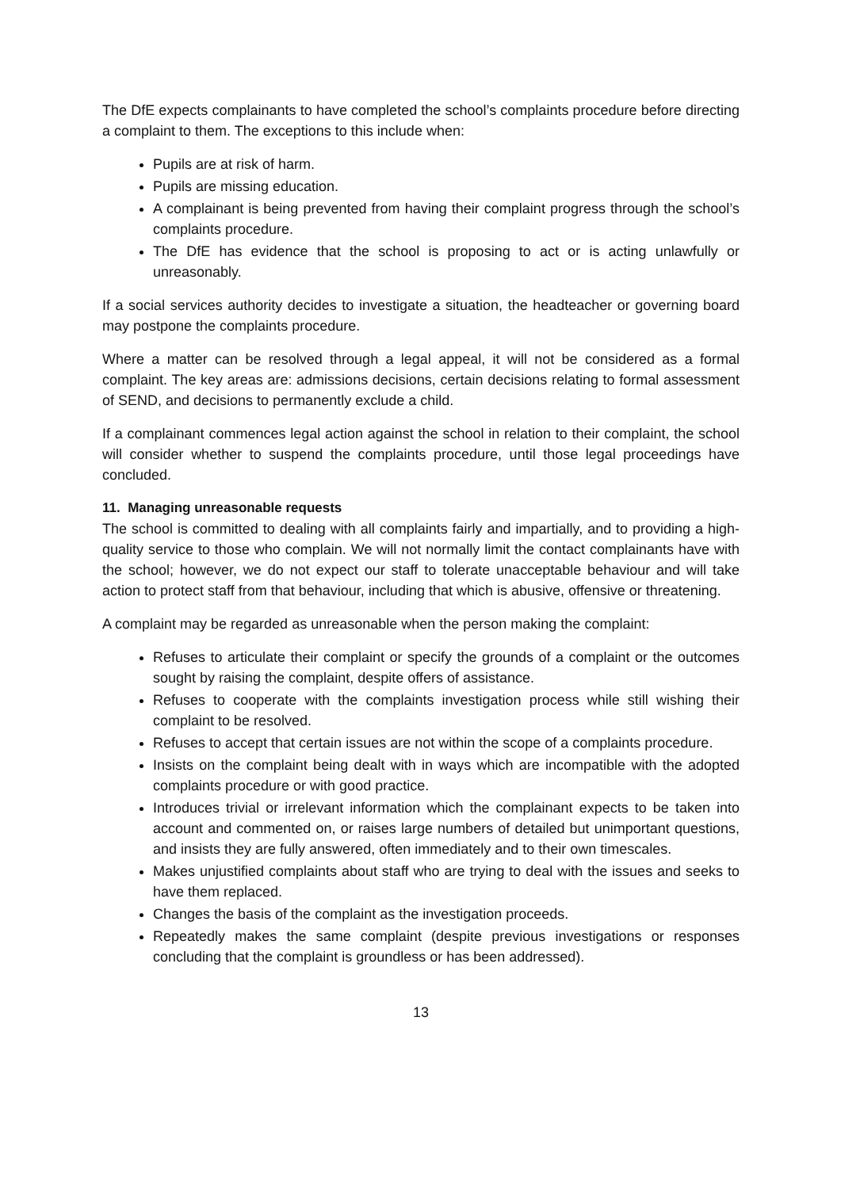The DfE expects complainants to have completed the school’s complaints procedure before directing a complaint to them. The exceptions to this include when:
Pupils are at risk of harm.
Pupils are missing education.
A complainant is being prevented from having their complaint progress through the school’s complaints procedure.
The DfE has evidence that the school is proposing to act or is acting unlawfully or unreasonably.
If a social services authority decides to investigate a situation, the headteacher or governing board may postpone the complaints procedure.
Where a matter can be resolved through a legal appeal, it will not be considered as a formal complaint. The key areas are: admissions decisions, certain decisions relating to formal assessment of SEND, and decisions to permanently exclude a child.
If a complainant commences legal action against the school in relation to their complaint, the school will consider whether to suspend the complaints procedure, until those legal proceedings have concluded.
11. Managing unreasonable requests
The school is committed to dealing with all complaints fairly and impartially, and to providing a high-quality service to those who complain. We will not normally limit the contact complainants have with the school; however, we do not expect our staff to tolerate unacceptable behaviour and will take action to protect staff from that behaviour, including that which is abusive, offensive or threatening.
A complaint may be regarded as unreasonable when the person making the complaint:
Refuses to articulate their complaint or specify the grounds of a complaint or the outcomes sought by raising the complaint, despite offers of assistance.
Refuses to cooperate with the complaints investigation process while still wishing their complaint to be resolved.
Refuses to accept that certain issues are not within the scope of a complaints procedure.
Insists on the complaint being dealt with in ways which are incompatible with the adopted complaints procedure or with good practice.
Introduces trivial or irrelevant information which the complainant expects to be taken into account and commented on, or raises large numbers of detailed but unimportant questions, and insists they are fully answered, often immediately and to their own timescales.
Makes unjustified complaints about staff who are trying to deal with the issues and seeks to have them replaced.
Changes the basis of the complaint as the investigation proceeds.
Repeatedly makes the same complaint (despite previous investigations or responses concluding that the complaint is groundless or has been addressed).
13